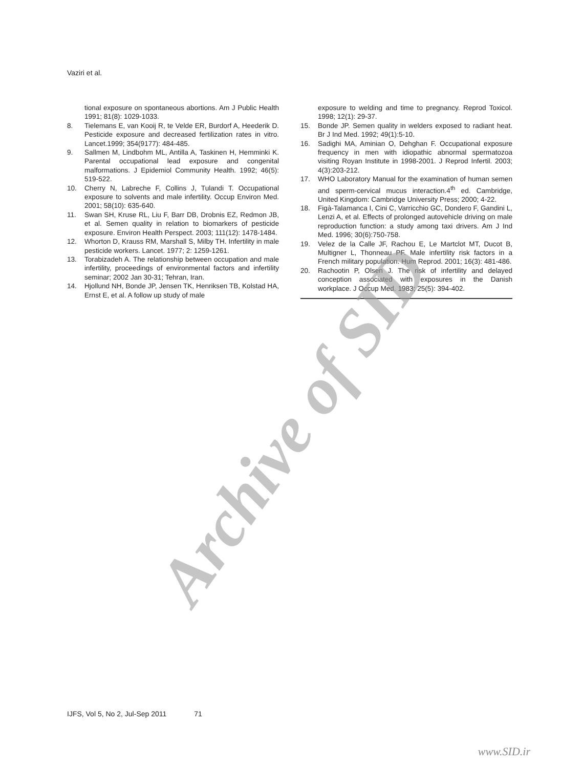Vaziri et al.
tional exposure on spontaneous abortions. Am J Public Health 1991; 81(8): 1029-1033.
8. Tielemans E, van Kooij R, te Velde ER, Burdorf A, Heederik D. Pesticide exposure and decreased fertilization rates in vitro. Lancet.1999; 354(9177): 484-485.
9. Sallmen M, Lindbohm ML, Antilla A, Taskinen H, Hemminki K. Parental occupational lead exposure and congenital malformations. J Epidemiol Community Health. 1992; 46(5): 519-522.
10. Cherry N, Labreche F, Collins J, Tulandi T. Occupational exposure to solvents and male infertility. Occup Environ Med. 2001; 58(10): 635-640.
11. Swan SH, Kruse RL, Liu F, Barr DB, Drobnis EZ, Redmon JB, et al. Semen quality in relation to biomarkers of pesticide exposure. Environ Health Perspect. 2003; 111(12): 1478-1484.
12. Whorton D, Krauss RM, Marshall S, Milby TH. Infertility in male pesticide workers. Lancet. 1977; 2: 1259-1261.
13. Torabizadeh A. The relationship between occupation and male infertility, proceedings of environmental factors and infertility seminar; 2002 Jan 30-31; Tehran, Iran.
14. Hjollund NH, Bonde JP, Jensen TK, Henriksen TB, Kolstad HA, Ernst E, et al. A follow up study of male
exposure to welding and time to pregnancy. Reprod Toxicol. 1998; 12(1): 29-37.
15. Bonde JP. Semen quality in welders exposed to radiant heat. Br J Ind Med. 1992; 49(1):5-10.
16. Sadighi MA, Aminian O, Dehghan F. Occupational exposure frequency in men with idiopathic abnormal spermatozoa visiting Royan Institute in 1998-2001. J Reprod Infertil. 2003; 4(3):203-212.
17. WHO Laboratory Manual for the examination of human semen and sperm-cervical mucus interaction.4<sup>th</sup> ed. Cambridge, United Kingdom: Cambridge University Press; 2000; 4-22.
18. Figà-Talamanca I, Cini C, Varricchio GC, Dondero F, Gandini L, Lenzi A, et al. Effects of prolonged autovehicle driving on male reproduction function: a study among taxi drivers. Am J Ind Med. 1996; 30(6):750-758.
19. Velez de la Calle JF, Rachou E, Le Martclot MT, Ducot B, Multigner L, Thonneau PF. Male infertility risk factors in a French military population. Hum Reprod. 2001; 16(3): 481-486.
20. Rachootin P, Olsen J. The risk of infertility and delayed conception associated with exposures in the Danish workplace. J Occup Med. 1983; 25(5): 394-402.
Archive of SID
IJFS, Vol 5, No 2, Jul-Sep 2011 71
www.SID.ir